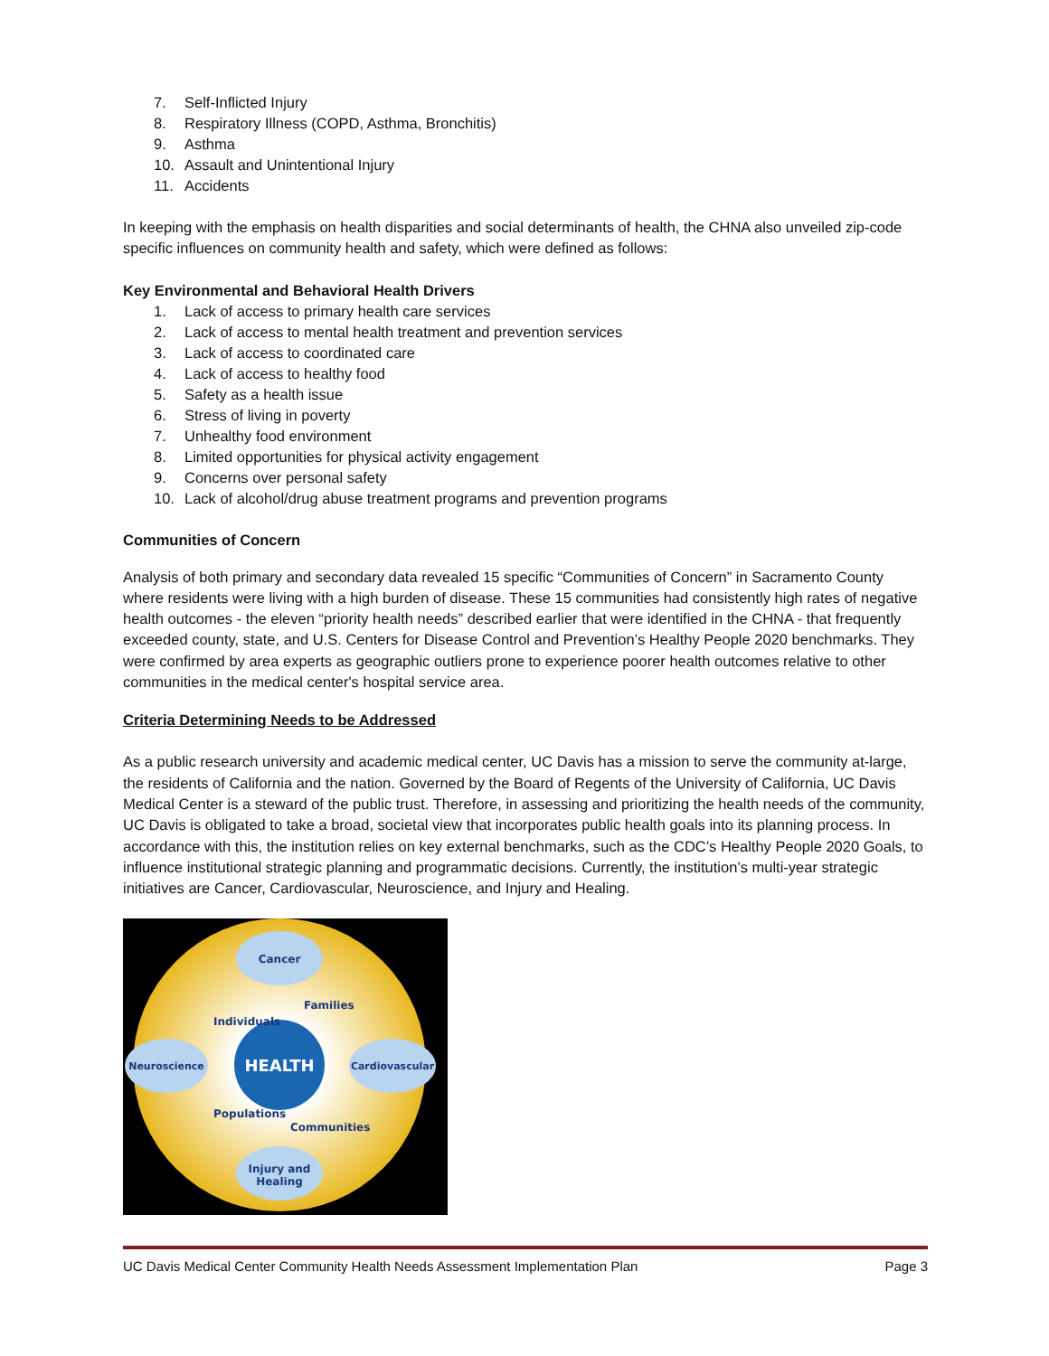7. Self-Inflicted Injury
8. Respiratory Illness (COPD, Asthma, Bronchitis)
9. Asthma
10. Assault and Unintentional Injury
11. Accidents
In keeping with the emphasis on health disparities and social determinants of health, the CHNA also unveiled zip-code specific influences on community health and safety, which were defined as follows:
Key Environmental and Behavioral Health Drivers
1. Lack of access to primary health care services
2. Lack of access to mental health treatment and prevention services
3. Lack of access to coordinated care
4. Lack of access to healthy food
5. Safety as a health issue
6. Stress of living in poverty
7. Unhealthy food environment
8. Limited opportunities for physical activity engagement
9. Concerns over personal safety
10. Lack of alcohol/drug abuse treatment programs and prevention programs
Communities of Concern
Analysis of both primary and secondary data revealed 15 specific “Communities of Concern” in Sacramento County where residents were living with a high burden of disease. These 15 communities had consistently high rates of negative health outcomes - the eleven “priority health needs” described earlier that were identified in the CHNA - that frequently exceeded county, state, and U.S. Centers for Disease Control and Prevention’s Healthy People 2020 benchmarks. They were confirmed by area experts as geographic outliers prone to experience poorer health outcomes relative to other communities in the medical center's hospital service area.
Criteria Determining Needs to be Addressed
As a public research university and academic medical center, UC Davis has a mission to serve the community at-large, the residents of California and the nation. Governed by the Board of Regents of the University of California, UC Davis Medical Center is a steward of the public trust. Therefore, in assessing and prioritizing the health needs of the community, UC Davis is obligated to take a broad, societal view that incorporates public health goals into its planning process. In accordance with this, the institution relies on key external benchmarks, such as the CDC’s Healthy People 2020 Goals, to influence institutional strategic planning and programmatic decisions. Currently, the institution’s multi-year strategic initiatives are Cancer, Cardiovascular, Neuroscience, and Injury and Healing.
HEALTH
Cancer
Neuroscience
Cardiovascular
Injury and
Healing
Individuals
Families
Populations
Communities
UC Davis Medical Center Community Health Needs Assessment Implementation Plan Page 3